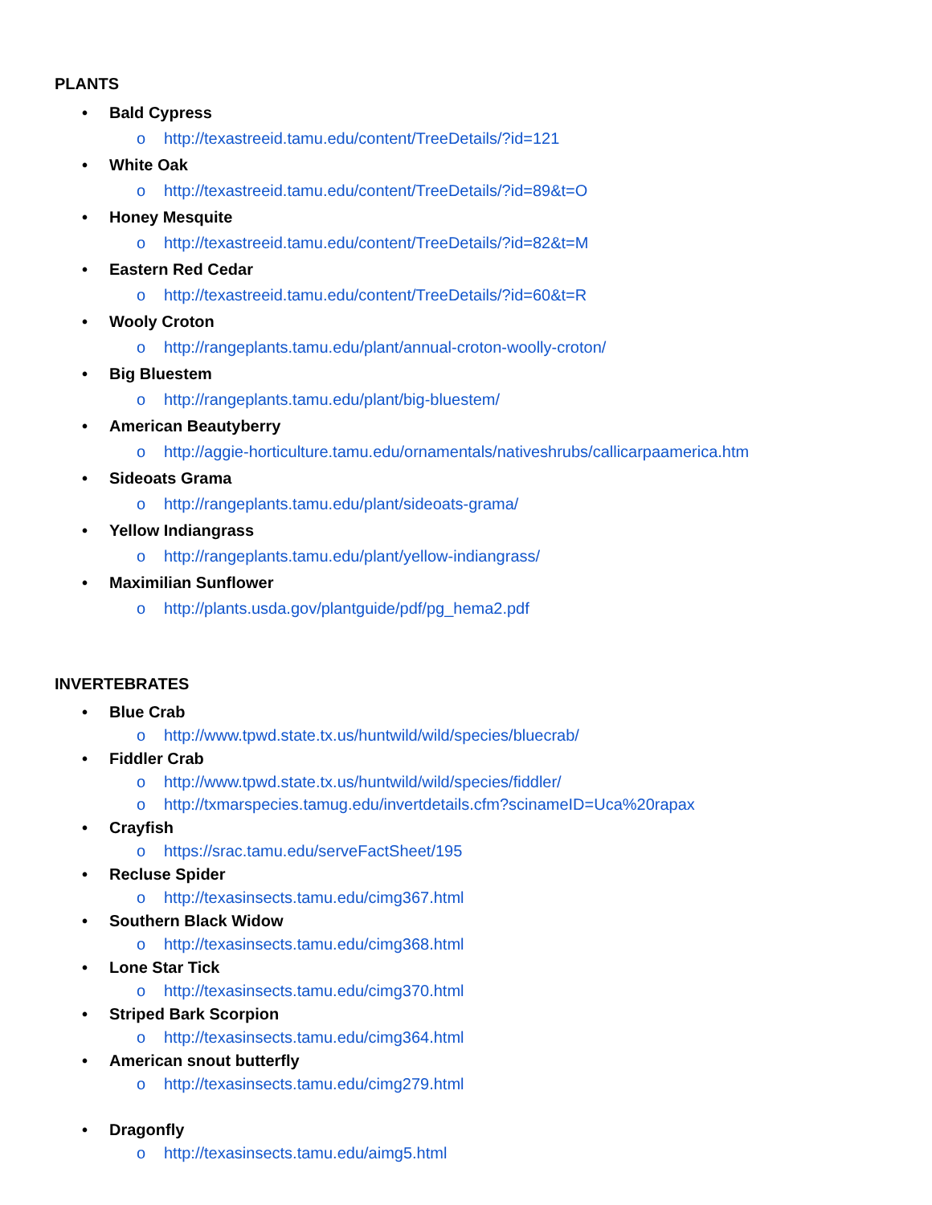PLANTS
• Bald Cypress
o http://texastreeid.tamu.edu/content/TreeDetails/?id=121
• White Oak
o http://texastreeid.tamu.edu/content/TreeDetails/?id=89&t=O
• Honey Mesquite
o http://texastreeid.tamu.edu/content/TreeDetails/?id=82&t=M
• Eastern Red Cedar
o http://texastreeid.tamu.edu/content/TreeDetails/?id=60&t=R
• Wooly Croton
o http://rangeplants.tamu.edu/plant/annual-croton-woolly-croton/
• Big Bluestem
o http://rangeplants.tamu.edu/plant/big-bluestem/
• American Beautyberry
o http://aggie-horticulture.tamu.edu/ornamentals/nativeshrubs/callicarpaamerica.htm
• Sideoats Grama
o http://rangeplants.tamu.edu/plant/sideoats-grama/
• Yellow Indiangrass
o http://rangeplants.tamu.edu/plant/yellow-indiangrass/
• Maximilian Sunflower
o http://plants.usda.gov/plantguide/pdf/pg_hema2.pdf
INVERTEBRATES
• Blue Crab
o http://www.tpwd.state.tx.us/huntwild/wild/species/bluecrab/
• Fiddler Crab
o http://www.tpwd.state.tx.us/huntwild/wild/species/fiddler/
o http://txmarspecies.tamug.edu/invertdetails.cfm?scinameID=Uca%20rapax
• Crayfish
o https://srac.tamu.edu/serveFactSheet/195
• Recluse Spider
o http://texasinsects.tamu.edu/cimg367.html
• Southern Black Widow
o http://texasinsects.tamu.edu/cimg368.html
• Lone Star Tick
o http://texasinsects.tamu.edu/cimg370.html
• Striped Bark Scorpion
o http://texasinsects.tamu.edu/cimg364.html
• American snout butterfly
o http://texasinsects.tamu.edu/cimg279.html
• Dragonfly
o http://texasinsects.tamu.edu/aimg5.html